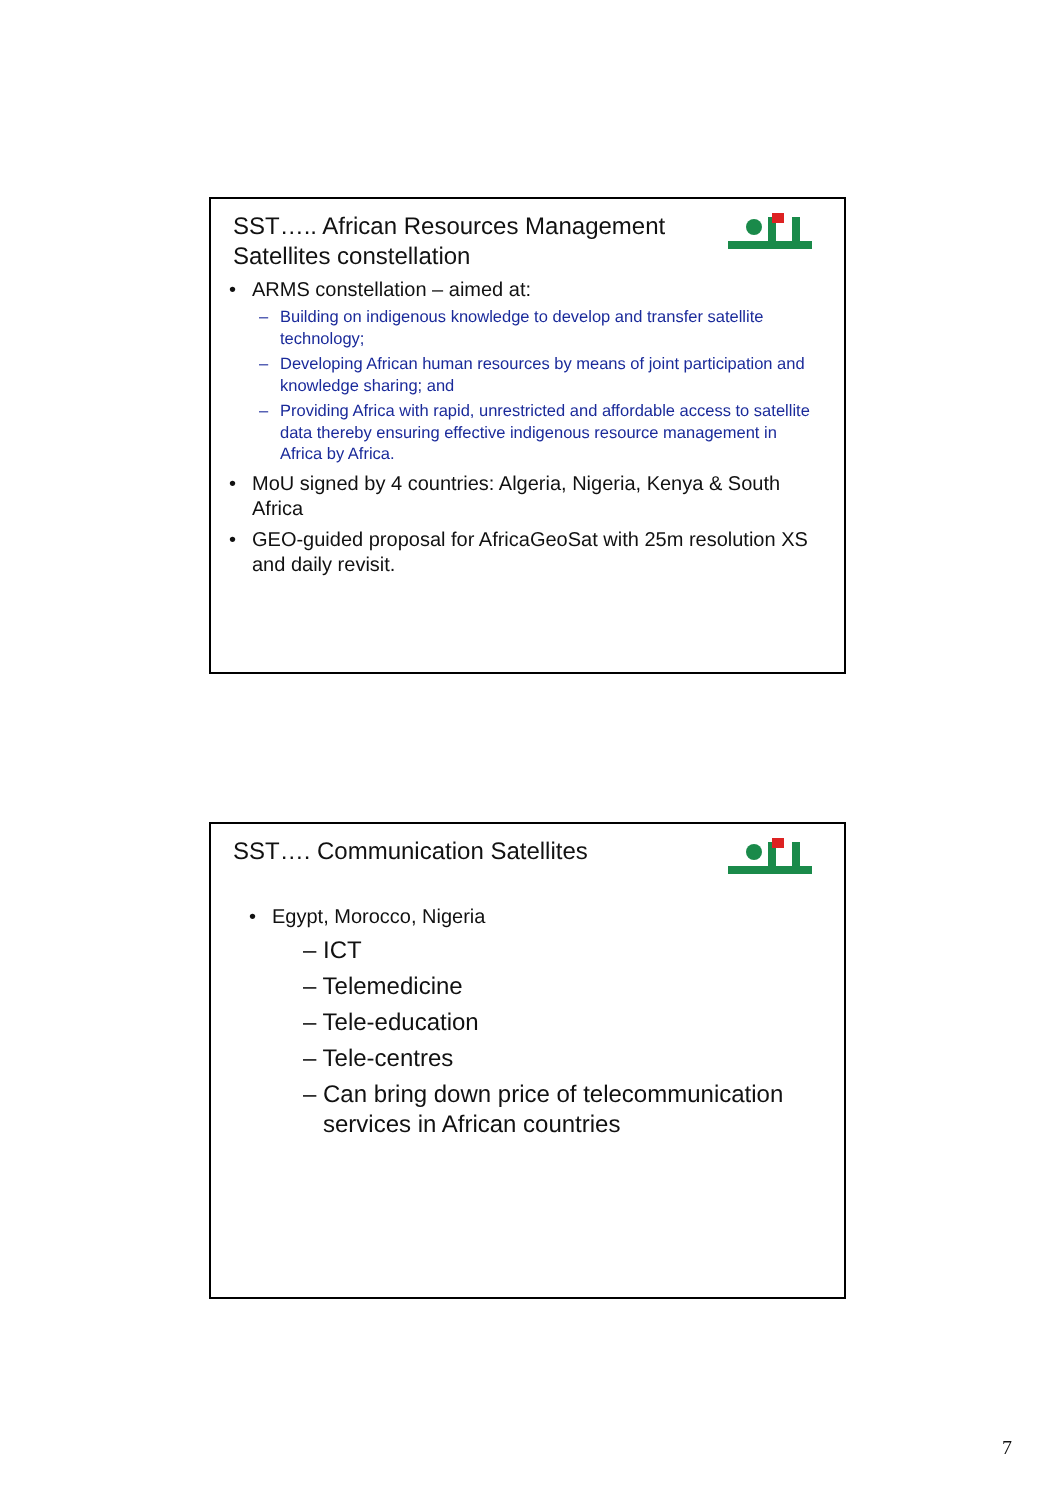SST….. African Resources Management Satellites constellation
ARMS constellation – aimed at:
– Building on indigenous knowledge to develop and transfer satellite technology;
– Developing African human resources by means of joint participation and knowledge sharing; and
– Providing Africa with rapid, unrestricted and affordable access to satellite data thereby ensuring effective indigenous resource management in Africa by Africa.
MoU signed by 4 countries: Algeria, Nigeria, Kenya & South Africa
GEO-guided proposal for AfricaGeoSat with 25m resolution XS and daily revisit.
SST…. Communication Satellites
Egypt, Morocco, Nigeria
– ICT
– Telemedicine
– Tele-education
– Tele-centres
– Can bring down price of telecommunication services in African countries
7